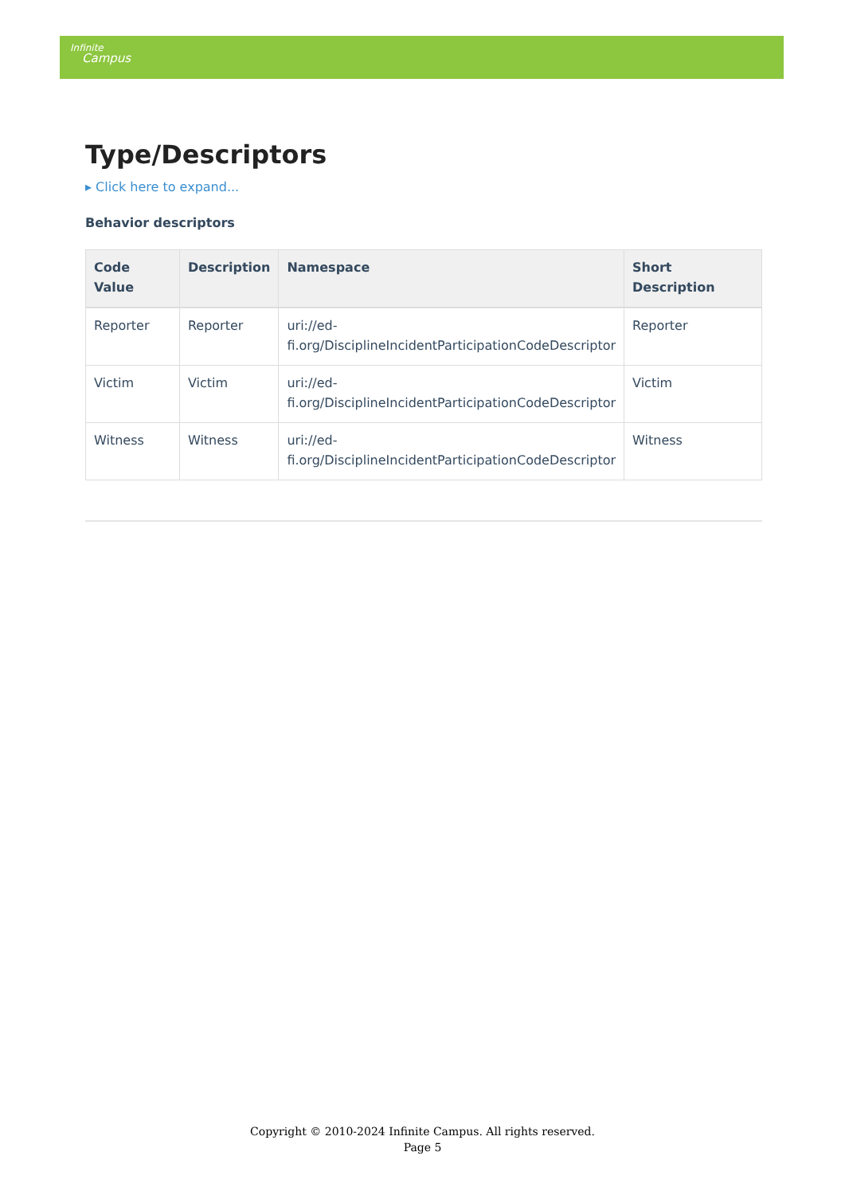Infinite
Campus
Type/Descriptors
▸ Click here to expand...
Behavior descriptors
| Code Value | Description | Namespace | Short Description |
| --- | --- | --- | --- |
| Reporter | Reporter | uri://ed- fi.org/DisciplineIncidentParticipationCodeDescriptor | Reporter |
| Victim | Victim | uri://ed- fi.org/DisciplineIncidentParticipationCodeDescriptor | Victim |
| Witness | Witness | uri://ed- fi.org/DisciplineIncidentParticipationCodeDescriptor | Witness |
Copyright © 2010-2024 Infinite Campus. All rights reserved.
Page 5